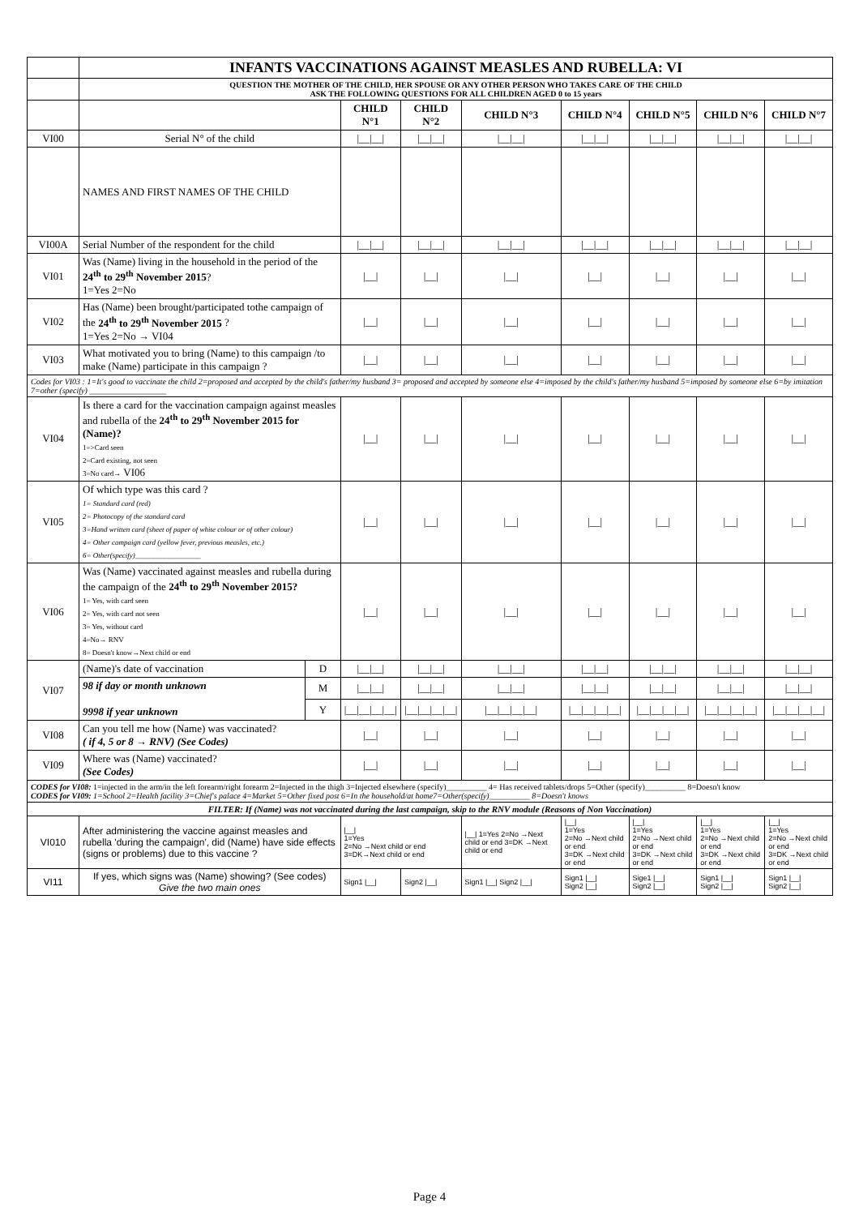| | INFANTS VACCINATIONS AGAINST MEASLES AND RUBELLA: VI | | | | | | | | |
| | QUESTION THE MOTHER OF THE CHILD, HER SPOUSE OR ANY OTHER PERSON WHO TAKES CARE OF THE CHILD ASK THE FOLLOWING QUESTIONS FOR ALL CHILDREN AGED 0 to 15 years | | | | | | | | |
| | | | CHILD N°1 | CHILD N°2 | CHILD N°3 | CHILD N°4 | CHILD N°5 | CHILD N°6 | CHILD N°7 |
| VI00 | Serial N° of the child | | /__/__/ | /__/__/ | /__/__/ | /__/__/ | /__/__/ | /__/__/ | /__/__/ |
| | NAMES AND FIRST NAMES OF THE CHILD | | | | | | | | |
| VI00A | Serial Number of the respondent for the child | | /__/__/ | /__/__/ | /__/__/ | /__/__/ | /__/__/ | /__/__/ | /__/__/ |
| VI01 | Was (Name) living in the household in the period of the 24<sup>th</sup> to 29<sup>th</sup> November 2015 ? 1=Yes 2=No | | /__/ | /__/ | /__/ | /__/ | /__/ | /__/ | /__/ |
| VI02 | Has (Name) been brought/participated tothe campaign of the 24<sup>th</sup> to 29<sup>th</sup> November 2015 ? 1=Yes 2=No → VI04 | | /__/ | /__/ | /__/ | /__/ | /__/ | /__/ | /__/ |
| VI03 | What motivated you to bring (Name) to this campaign /to make (Name) participate in this campaign ? | | /__/ | /__/ | /__/ | /__/ | /__/ | /__/ | /__/ |
| Codes for VI03 : 1=It's good to vaccinate the child 2=proposed and accepted by the child's father/my husband 3= proposed and accepted by someone else 4=imposed by the child's father/my husband 5=imposed by someone else 6=by imitation 7=other (specify) ___________________ | | | | | | | | | |
| VI04 | Is there a card for the vaccination campaign against measles and rubella of the 24<sup>th</sup> to 29<sup>th</sup> November 2015 for (Name)? 1=>Card seen 2=Card existing, not seen 3=No card→ VI06 | | /__/ | /__/ | /__/ | /__/ | /__/ | /__/ | /__/ |
| VI05 | Of which type was this card ? 1= Standard card (red) 2= Photocopy of the standard card 3=Hand written card (sheet of paper of white colour or of other colour) 4= Other campaign card (yellow fever, previous measles, etc.) 6= Other(specify)__________________ | | /__/ | /__/ | /__/ | /__/ | /__/ | /__/ | /__/ |
| VI06 | Was (Name) vaccinated against measles and rubella during the campaign of the 24<sup>th</sup> to 29<sup>th</sup> November 2015? 1= Yes, with card seen 2= Yes, with card not seen 3= Yes, without card 4=No→ RNV 8= Doesn't know→Next child or end | | /__/ | /__/ | /__/ | /__/ | /__/ | /__/ | /__/ |
| VI07 | (Name)'s date of vaccination | D | /__/__/ | /__/__/ | /__/__/ | /__/__/ | /__/__/ | /__/__/ | /__/__/ |
| | 98 if day or month unknown 9998 if year unknown | M | /__/__/ | /__/__/ | /__/__/ | /__/__/ | /__/__/ | /__/__/ | /__/__/ |
| | | Y | /__/__/__/__/ | /__/__/__/__/ | /__/__/__/__/ | /__/__/__/__/ | /__/__/__/__/ | /__/__/__/__/ | /__/__/__/__/ |
| VI08 | Can you tell me how (Name) was vaccinated? ( if 4, 5 or 8 → RNV) (See Codes) | | /__/ | /__/ | /__/ | /__/ | /__/ | /__/ | /__/ |
| VI09 | Where was (Name) vaccinated? (See Codes) | | /__/ | /__/ | /__/ | /__/ | /__/ | /__/ | /__/ |
| CODES for VI08: 1=injected in the arm/in the left forearm/right forearm 2=Injected in the thigh 3=Injected elsewhere (specify)__________ 4= Has received tablets/drops 5=Other (specify)__________ 8=Doesn't know CODES for VI09: 1=School 2=Health facility 3=Chief's palace 4=Market 5=Other fixed post 6=In the household/at home7=Other(specify)__________ 8=Doesn't knows | | | | | | | | | |
| FILTER: If (Name) was not vaccinated during the last campaign, skip to the RNV module (Reasons of Non Vaccination) | | | | | | | | | |
| VI010 | After administering the vaccine against measles and rubella 'during the campaign', did (Name) have side effects (signs or problems) due to this vaccine ? | | /__/ 1=Yes 2=No →Next child or end 3=DK→Next child or end | | /__/ 1=Yes 2=No →Next child or end 3=DK →Next child or end | /__/ 1=Yes 2=No →Next child or end 3=DK →Next child or end | /__/ 1=Yes 2=No →Next child or end 3=DK →Next child or end | /__/ 1=Yes 2=No →Next child or end 3=DK →Next child or end | /__/ 1=Yes 2=No →Next child or end 3=DK →Next child or end |
| VI11 | If yes, which signs was (Name) showing? (See codes) Give the two main ones | | Sign1 /__/ | Sign2 /__/ | Sign1 /__/ Sign2 /__/ | Sign1 /__/ Sign2 /__/ | Sige1 /__/ Sign2 /__/ | Sign1 /__/ Sign2 /__/ | Sign1 /__/ Sign2 /__/ |
Page 4